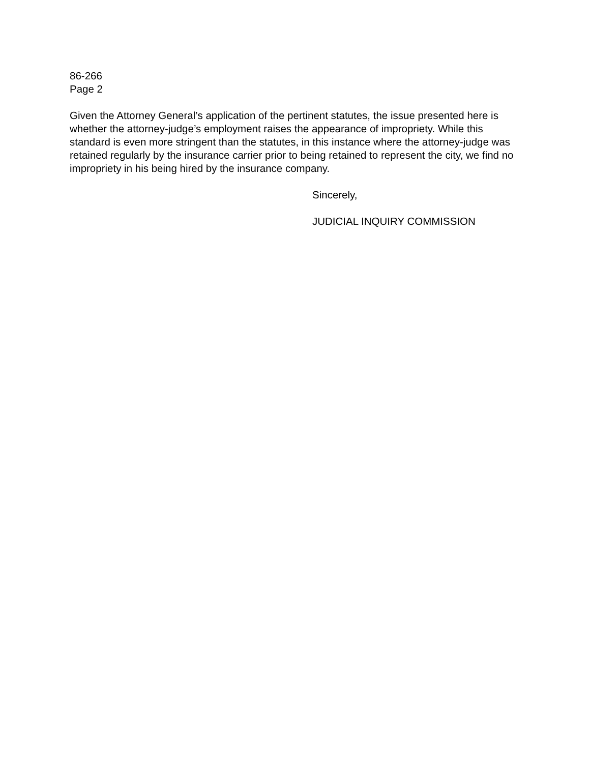86-266
Page 2
Given the Attorney General’s application of the pertinent statutes, the issue presented here is whether the attorney-judge’s employment raises the appearance of impropriety. While this standard is even more stringent than the statutes, in this instance where the attorney-judge was retained regularly by the insurance carrier prior to being retained to represent the city, we find no impropriety in his being hired by the insurance company.
Sincerely,
JUDICIAL INQUIRY COMMISSION